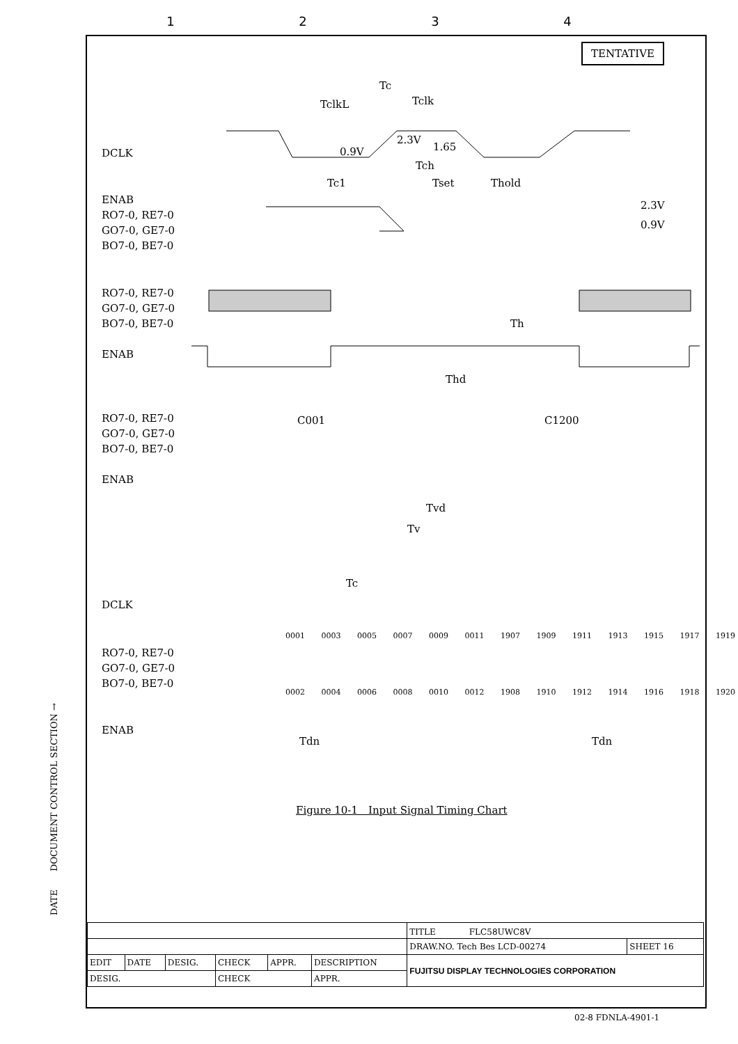1234
TENTATIVE
Tc
TclkL
Tclk
DCLK
0.9V
2.3V
1.65
Tch
Tc1
Tset
Thold
2.3V
0.9V
Th
Thd
C001
C1200
Tvd
Tv
Tc
Tdn
Tdn
ENAB
RO7-0, RE7-0
GO7-0, GE7-0
BO7-0, BE7-0
RO7-0, RE7-0
GO7-0, GE7-0
BO7-0, BE7-0
ENAB
RO7-0, RE7-0
GO7-0, GE7-0
BO7-0, BE7-0
ENAB
DCLK
0001 0003 0005 0007 0009 0011 1907 1909 1911 1913 1915 1917 1919
RO7-0, RE7-0
GO7-0, GE7-0
BO7-0, BE7-0
0002 0004 0006 0008 0010 0012 1908 1910 1912 1914 1916 1918 1920
ENAB
Figure 10-1　Input Signal Timing Chart
DATE　　DOCUMENT CONTROL SECTION →
| | | | | | | TITLE FLC58UWC8V | |
| | | | | | | DRAW.NO. Tech Bes LCD-00274 | SHEET 16 |
| EDIT | DATE | DESIG. | CHECK | APPR. | DESCRIPTION | FUJITSU DISPLAY TECHNOLOGIES CORPORATION | |
| DESIG. | | | CHECK | | APPR. | | |
02-8 FDNLA-4901-1